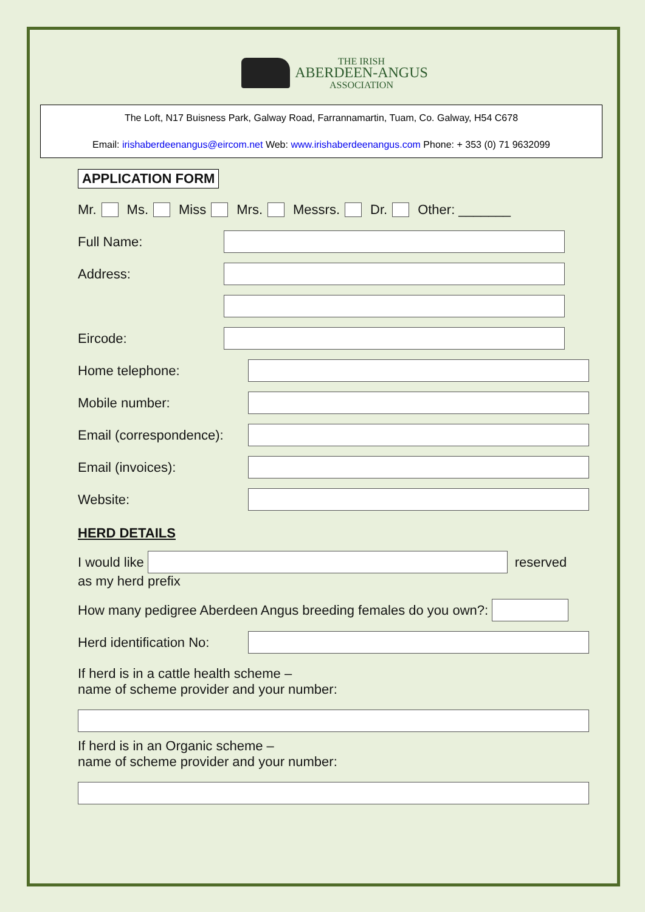THE IRISH
ABERDEEN-ANGUS
ASSOCIATION
The Loft, N17 Buisness Park, Galway Road, Farrannamartin, Tuam, Co. Galway, H54 C678
Email: irishaberdeenangus@eircom.net Web: www.irishaberdeenangus.com Phone: + 353 (0) 71 9632099
APPLICATION FORM
Mr. Ms. Miss Mrs. Messrs. Dr. Other: _______
Full Name:
Address:
Eircode:
Home telephone:
Mobile number:
Email (correspondence):
Email (invoices):
Website:
HERD DETAILS
I would like reserved
as my herd prefix
How many pedigree Aberdeen Angus breeding females do you own?:
Herd identification No:
If herd is in a cattle health scheme –
name of scheme provider and your number:
If herd is in an Organic scheme –
name of scheme provider and your number: